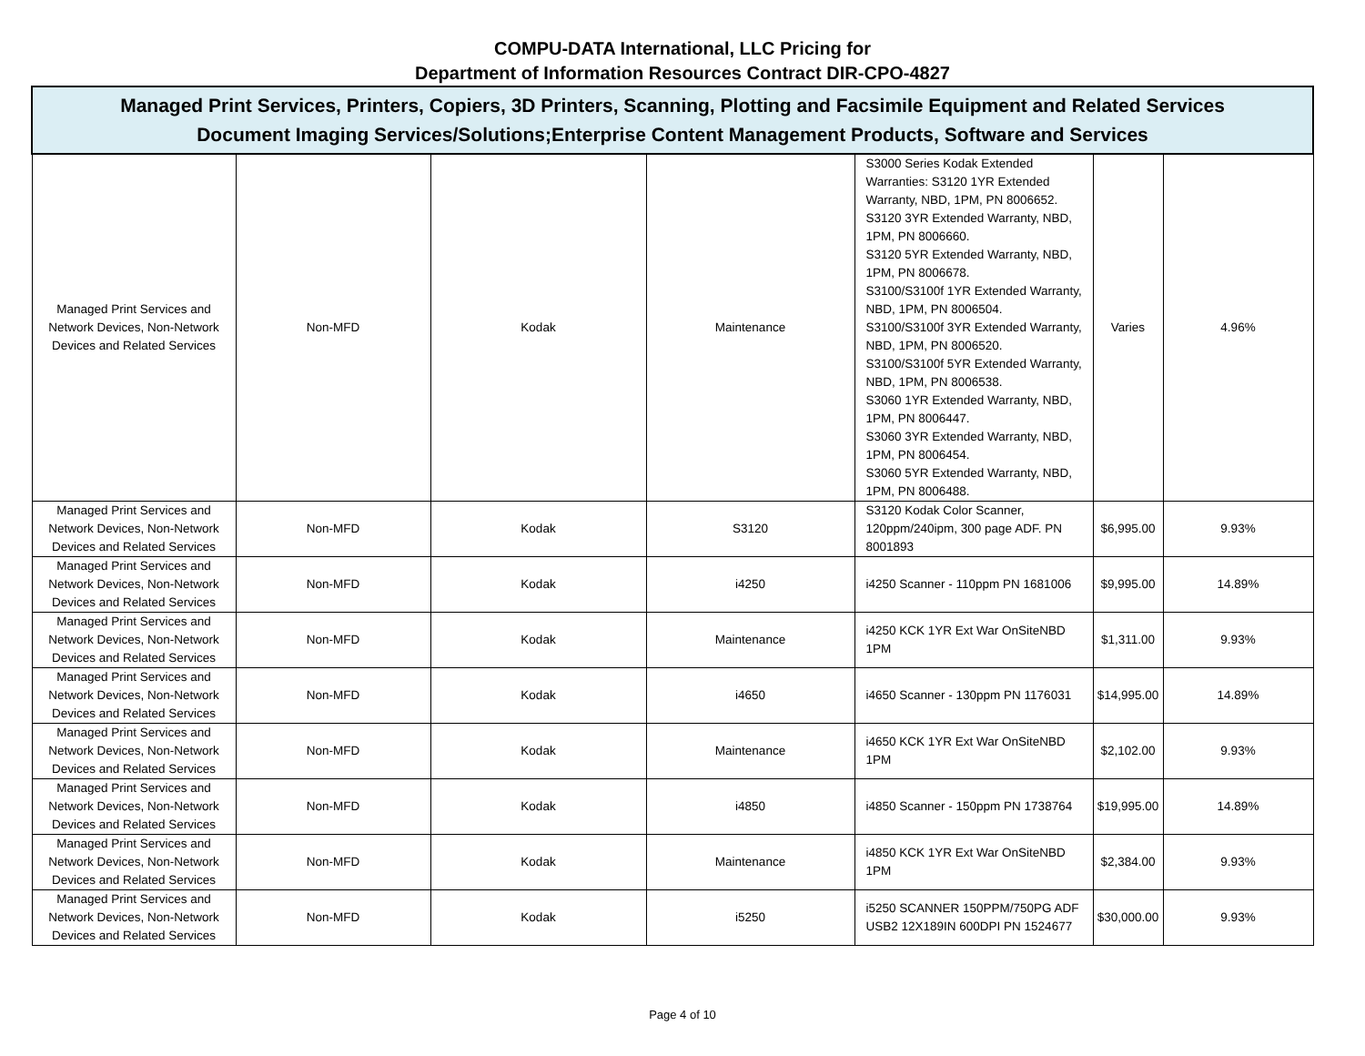COMPU-DATA International, LLC Pricing for
Department of Information Resources Contract DIR-CPO-4827
| Managed Print Services, Printers, Copiers, 3D Printers, Scanning, Plotting and Facsimile Equipment and Related Services Document Imaging Services/Solutions;Enterprise Content Management Products, Software and Services | | | | | | |
| --- | --- | --- | --- | --- | --- | --- |
| Managed Print Services and Network Devices, Non-Network Devices and Related Services | Non-MFD | Kodak | Maintenance | S3000 Series Kodak Extended Warranties: S3120 1YR Extended Warranty, NBD, 1PM, PN 8006652. S3120 3YR Extended Warranty, NBD, 1PM, PN 8006660. S3120 5YR Extended Warranty, NBD, 1PM, PN 8006678. S3100/S3100f 1YR Extended Warranty, NBD, 1PM, PN 8006504. S3100/S3100f 3YR Extended Warranty, NBD, 1PM, PN 8006520. S3100/S3100f 5YR Extended Warranty, NBD, 1PM, PN 8006538. S3060 1YR Extended Warranty, NBD, 1PM, PN 8006447. S3060 3YR Extended Warranty, NBD, 1PM, PN 8006454. S3060 5YR Extended Warranty, NBD, 1PM, PN 8006488. | Varies | 4.96% |
| Managed Print Services and Network Devices, Non-Network Devices and Related Services | Non-MFD | Kodak | S3120 | S3120 Kodak Color Scanner, 120ppm/240ipm, 300 page ADF. PN 8001893 | $6,995.00 | 9.93% |
| Managed Print Services and Network Devices, Non-Network Devices and Related Services | Non-MFD | Kodak | i4250 | i4250 Scanner - 110ppm PN 1681006 | $9,995.00 | 14.89% |
| Managed Print Services and Network Devices, Non-Network Devices and Related Services | Non-MFD | Kodak | Maintenance | i4250 KCK 1YR Ext War OnSiteNBD 1PM | $1,311.00 | 9.93% |
| Managed Print Services and Network Devices, Non-Network Devices and Related Services | Non-MFD | Kodak | i4650 | i4650 Scanner - 130ppm PN 1176031 | $14,995.00 | 14.89% |
| Managed Print Services and Network Devices, Non-Network Devices and Related Services | Non-MFD | Kodak | Maintenance | i4650 KCK 1YR Ext War OnSiteNBD 1PM | $2,102.00 | 9.93% |
| Managed Print Services and Network Devices, Non-Network Devices and Related Services | Non-MFD | Kodak | i4850 | i4850 Scanner - 150ppm PN 1738764 | $19,995.00 | 14.89% |
| Managed Print Services and Network Devices, Non-Network Devices and Related Services | Non-MFD | Kodak | Maintenance | i4850 KCK 1YR Ext War OnSiteNBD 1PM | $2,384.00 | 9.93% |
| Managed Print Services and Network Devices, Non-Network Devices and Related Services | Non-MFD | Kodak | i5250 | i5250 SCANNER 150PPM/750PG ADF USB2 12X189IN 600DPI PN 1524677 | $30,000.00 | 9.93% |
Page 4 of 10